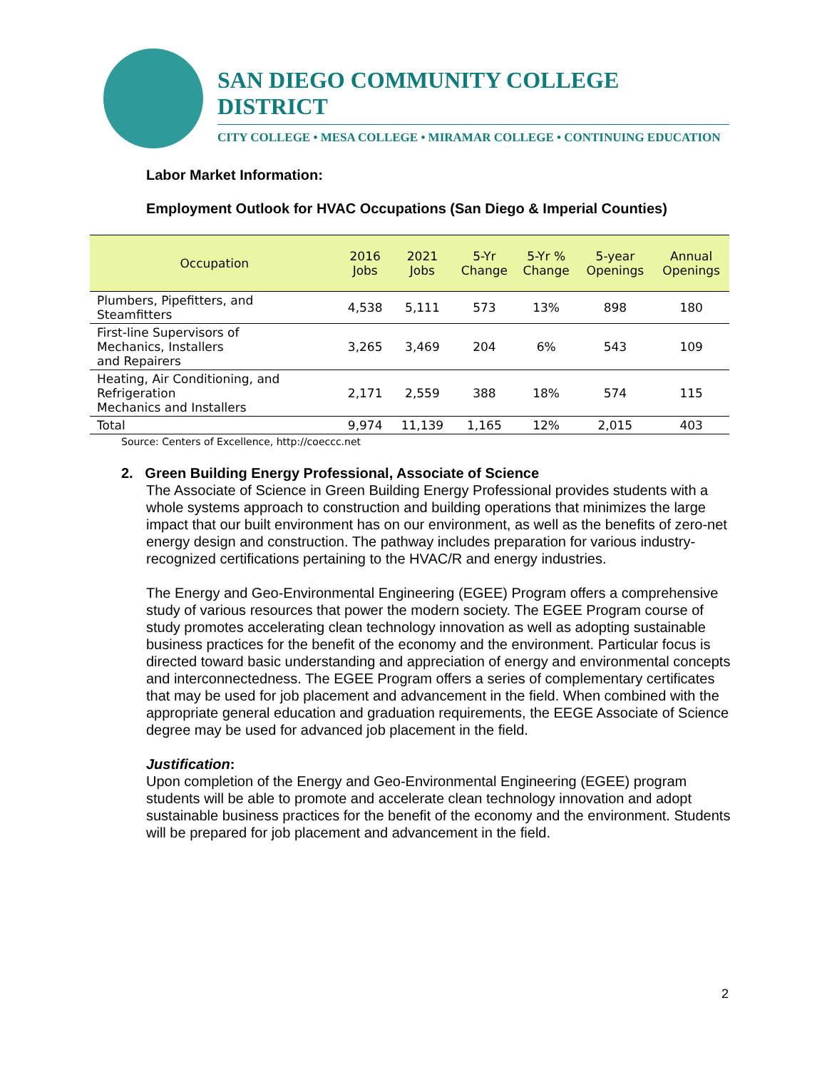SAN DIEGO COMMUNITY COLLEGE DISTRICT
CITY COLLEGE • MESA COLLEGE • MIRAMAR COLLEGE • CONTINUING EDUCATION
Labor Market Information:
Employment Outlook for HVAC Occupations (San Diego & Imperial Counties)
| Occupation | 2016 Jobs | 2021 Jobs | 5-Yr Change | 5-Yr % Change | 5-year Openings | Annual Openings |
| --- | --- | --- | --- | --- | --- | --- |
| Plumbers, Pipefitters, and Steamfitters | 4,538 | 5,111 | 573 | 13% | 898 | 180 |
| First-line Supervisors of Mechanics, Installers and Repairers | 3,265 | 3,469 | 204 | 6% | 543 | 109 |
| Heating, Air Conditioning, and Refrigeration Mechanics and Installers | 2,171 | 2,559 | 388 | 18% | 574 | 115 |
| Total | 9,974 | 11,139 | 1,165 | 12% | 2,015 | 403 |
Source: Centers of Excellence, http://coeccc.net
2. Green Building Energy Professional, Associate of Science
The Associate of Science in Green Building Energy Professional provides students with a whole systems approach to construction and building operations that minimizes the large impact that our built environment has on our environment, as well as the benefits of zero-net energy design and construction. The pathway includes preparation for various industry-recognized certifications pertaining to the HVAC/R and energy industries.
The Energy and Geo-Environmental Engineering (EGEE) Program offers a comprehensive study of various resources that power the modern society. The EGEE Program course of study promotes accelerating clean technology innovation as well as adopting sustainable business practices for the benefit of the economy and the environment. Particular focus is directed toward basic understanding and appreciation of energy and environmental concepts and interconnectedness. The EGEE Program offers a series of complementary certificates that may be used for job placement and advancement in the field. When combined with the appropriate general education and graduation requirements, the EEGE Associate of Science degree may be used for advanced job placement in the field.
Justification:
Upon completion of the Energy and Geo-Environmental Engineering (EGEE) program students will be able to promote and accelerate clean technology innovation and adopt sustainable business practices for the benefit of the economy and the environment. Students will be prepared for job placement and advancement in the field.
2